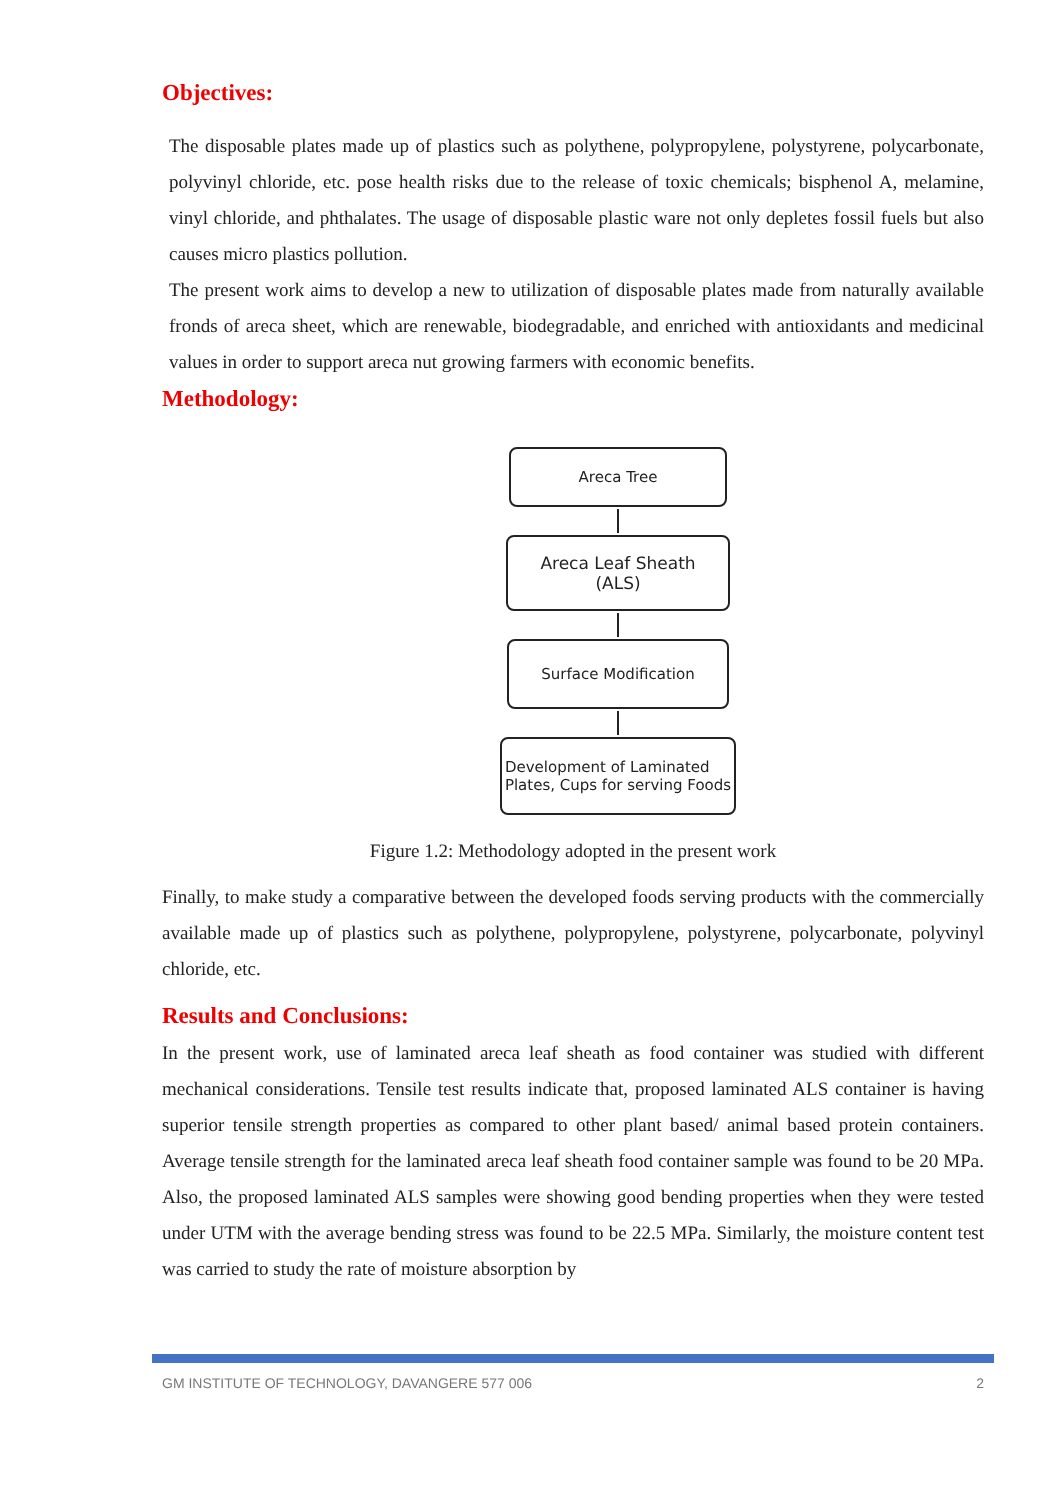Objectives:
The disposable plates made up of plastics such as polythene, polypropylene, polystyrene, polycarbonate, polyvinyl chloride, etc. pose health risks due to the release of toxic chemicals; bisphenol A, melamine, vinyl chloride, and phthalates. The usage of disposable plastic ware not only depletes fossil fuels but also causes micro plastics pollution.
The present work aims to develop a new to utilization of disposable plates made from naturally available fronds of areca sheet, which are renewable, biodegradable, and enriched with antioxidants and medicinal values in order to support areca nut growing farmers with economic benefits.
Methodology:
Areca Tree
Areca Leaf Sheath
(ALS)
Surface Modification
Development of Laminated
Plates, Cups for serving Foods
Figure 1.2: Methodology adopted in the present work
Finally, to make study a comparative between the developed foods serving products with the commercially available made up of plastics such as polythene, polypropylene, polystyrene, polycarbonate, polyvinyl chloride, etc.
Results and Conclusions:
In the present work, use of laminated areca leaf sheath as food container was studied with different mechanical considerations. Tensile test results indicate that, proposed laminated ALS container is having superior tensile strength properties as compared to other plant based/ animal based protein containers. Average tensile strength for the laminated areca leaf sheath food container sample was found to be 20 MPa. Also, the proposed laminated ALS samples were showing good bending properties when they were tested under UTM with the average bending stress was found to be 22.5 MPa. Similarly, the moisture content test was carried to study the rate of moisture absorption by
GM INSTITUTE OF TECHNOLOGY, DAVANGERE 577 006 2